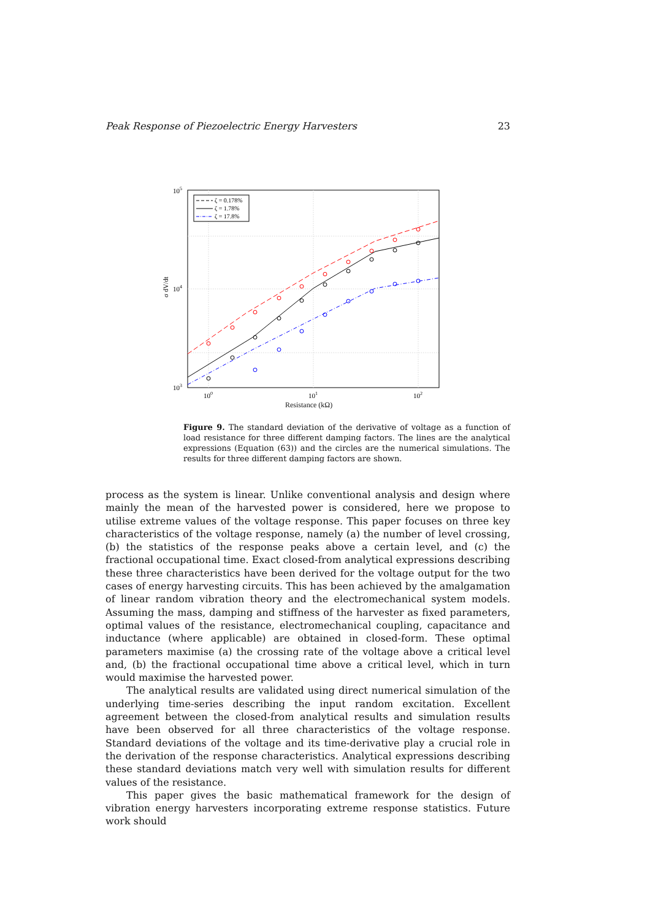Peak Response of Piezoelectric Energy Harvesters 23
ζ = 0.178%
ζ = 1.78%
ζ = 17.8%
105
104
103
100
101
102
σ dV/dt
Resistance (kΩ)
Figure 9. The standard deviation of the derivative of voltage as a function of load resistance for three different damping factors. The lines are the analytical expressions (Equation (63)) and the circles are the numerical simulations. The results for three different damping factors are shown.
process as the system is linear. Unlike conventional analysis and design where mainly the mean of the harvested power is considered, here we propose to utilise extreme values of the voltage response. This paper focuses on three key characteristics of the voltage response, namely (a) the number of level crossing, (b) the statistics of the response peaks above a certain level, and (c) the fractional occupational time. Exact closed-from analytical expressions describing these three characteristics have been derived for the voltage output for the two cases of energy harvesting circuits. This has been achieved by the amalgamation of linear random vibration theory and the electromechanical system models. Assuming the mass, damping and stiffness of the harvester as fixed parameters, optimal values of the resistance, electromechanical coupling, capacitance and inductance (where applicable) are obtained in closed-form. These optimal parameters maximise (a) the crossing rate of the voltage above a critical level and, (b) the fractional occupational time above a critical level, which in turn would maximise the harvested power.
The analytical results are validated using direct numerical simulation of the underlying time-series describing the input random excitation. Excellent agreement between the closed-from analytical results and simulation results have been observed for all three characteristics of the voltage response. Standard deviations of the voltage and its time-derivative play a crucial role in the derivation of the response characteristics. Analytical expressions describing these standard deviations match very well with simulation results for different values of the resistance.
This paper gives the basic mathematical framework for the design of vibration energy harvesters incorporating extreme response statistics. Future work should